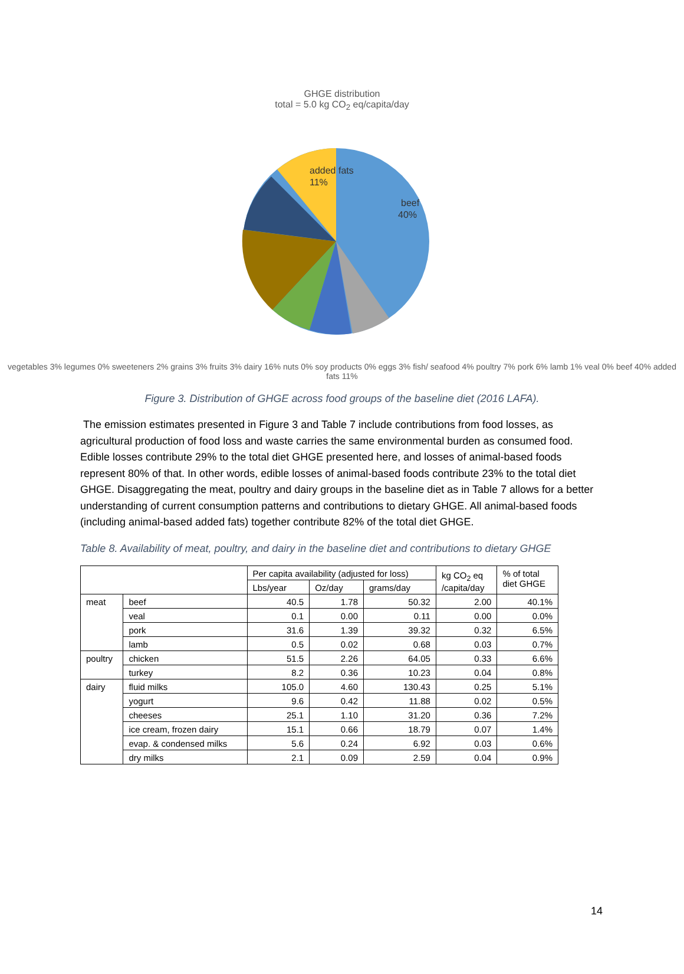GHGE distribution
total = 5.0 kg CO<sub>2</sub> eq/capita/day
beef
40%
added fats
11%
vegetables 3% legumes 0% sweeteners 2% grains 3% fruits 3% dairy 16% nuts 0% soy products 0% eggs 3% fish/ seafood 4% poultry 7% pork 6% lamb 1% veal 0% beef 40% added fats 11%
Figure 3. Distribution of GHGE across food groups of the baseline diet (2016 LAFA).
The emission estimates presented in Figure 3 and Table 7 include contributions from food losses, as agricultural production of food loss and waste carries the same environmental burden as consumed food. Edible losses contribute 29% to the total diet GHGE presented here, and losses of animal-based foods represent 80% of that. In other words, edible losses of animal-based foods contribute 23% to the total diet GHGE. Disaggregating the meat, poultry and dairy groups in the baseline diet as in Table 7 allows for a better understanding of current consumption patterns and contributions to dietary GHGE. All animal-based foods (including animal-based added fats) together contribute 82% of the total diet GHGE.
Table 8. Availability of meat, poultry, and dairy in the baseline diet and contributions to dietary GHGE
| | | Per capita availability (adjusted for loss) | | | kg CO<sub>2</sub> eq /capita/day | % of total diet GHGE |
| --- | --- | --- | --- | --- | --- | --- |
| | | Lbs/year | Oz/day | grams/day | | |
| meat | beef | 40.5 | 1.78 | 50.32 | 2.00 | 40.1% |
| | veal | 0.1 | 0.00 | 0.11 | 0.00 | 0.0% |
| | pork | 31.6 | 1.39 | 39.32 | 0.32 | 6.5% |
| | lamb | 0.5 | 0.02 | 0.68 | 0.03 | 0.7% |
| poultry | chicken | 51.5 | 2.26 | 64.05 | 0.33 | 6.6% |
| | turkey | 8.2 | 0.36 | 10.23 | 0.04 | 0.8% |
| dairy | fluid milks | 105.0 | 4.60 | 130.43 | 0.25 | 5.1% |
| | yogurt | 9.6 | 0.42 | 11.88 | 0.02 | 0.5% |
| | cheeses | 25.1 | 1.10 | 31.20 | 0.36 | 7.2% |
| | ice cream, frozen dairy | 15.1 | 0.66 | 18.79 | 0.07 | 1.4% |
| | evap. & condensed milks | 5.6 | 0.24 | 6.92 | 0.03 | 0.6% |
| | dry milks | 2.1 | 0.09 | 2.59 | 0.04 | 0.9% |
14